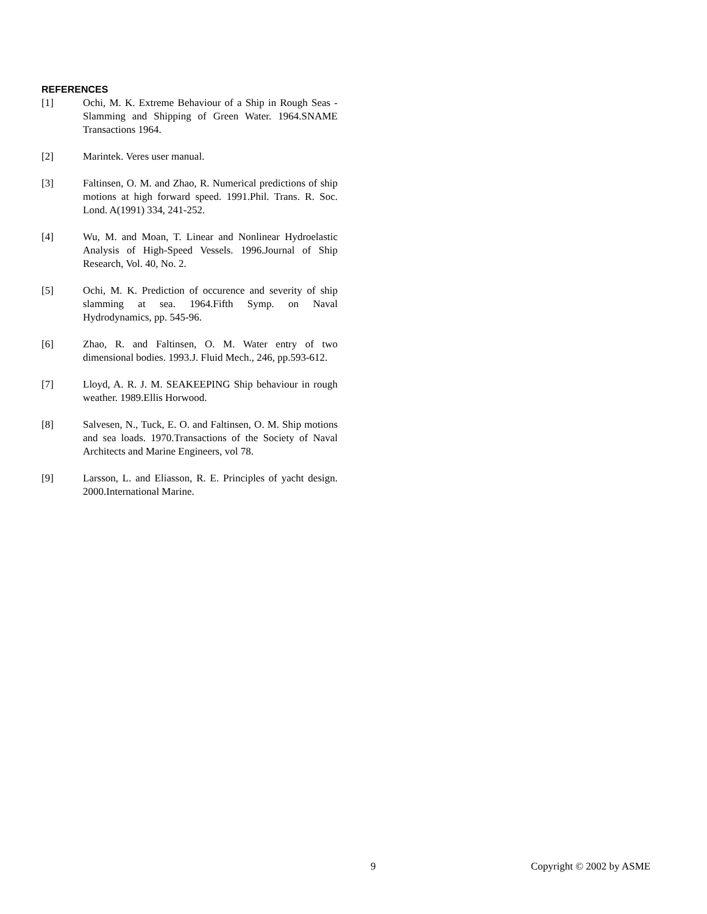REFERENCES
[1] Ochi, M. K. Extreme Behaviour of a Ship in Rough Seas - Slamming and Shipping of Green Water. 1964.SNAME Transactions 1964.
[2] Marintek. Veres user manual.
[3] Faltinsen, O. M. and Zhao, R. Numerical predictions of ship motions at high forward speed. 1991.Phil. Trans. R. Soc. Lond. A(1991) 334, 241-252.
[4] Wu, M. and Moan, T. Linear and Nonlinear Hydroelastic Analysis of High-Speed Vessels. 1996.Journal of Ship Research, Vol. 40, No. 2.
[5] Ochi, M. K. Prediction of occurence and severity of ship slamming at sea. 1964.Fifth Symp. on Naval Hydrodynamics, pp. 545-96.
[6] Zhao, R. and Faltinsen, O. M. Water entry of two dimensional bodies. 1993.J. Fluid Mech., 246, pp.593-612.
[7] Lloyd, A. R. J. M. SEAKEEPING Ship behaviour in rough weather. 1989.Ellis Horwood.
[8] Salvesen, N., Tuck, E. O. and Faltinsen, O. M. Ship motions and sea loads. 1970.Transactions of the Society of Naval Architects and Marine Engineers, vol 78.
[9] Larsson, L. and Eliasson, R. E. Principles of yacht design. 2000.International Marine.
9 Copyright © 2002 by ASME